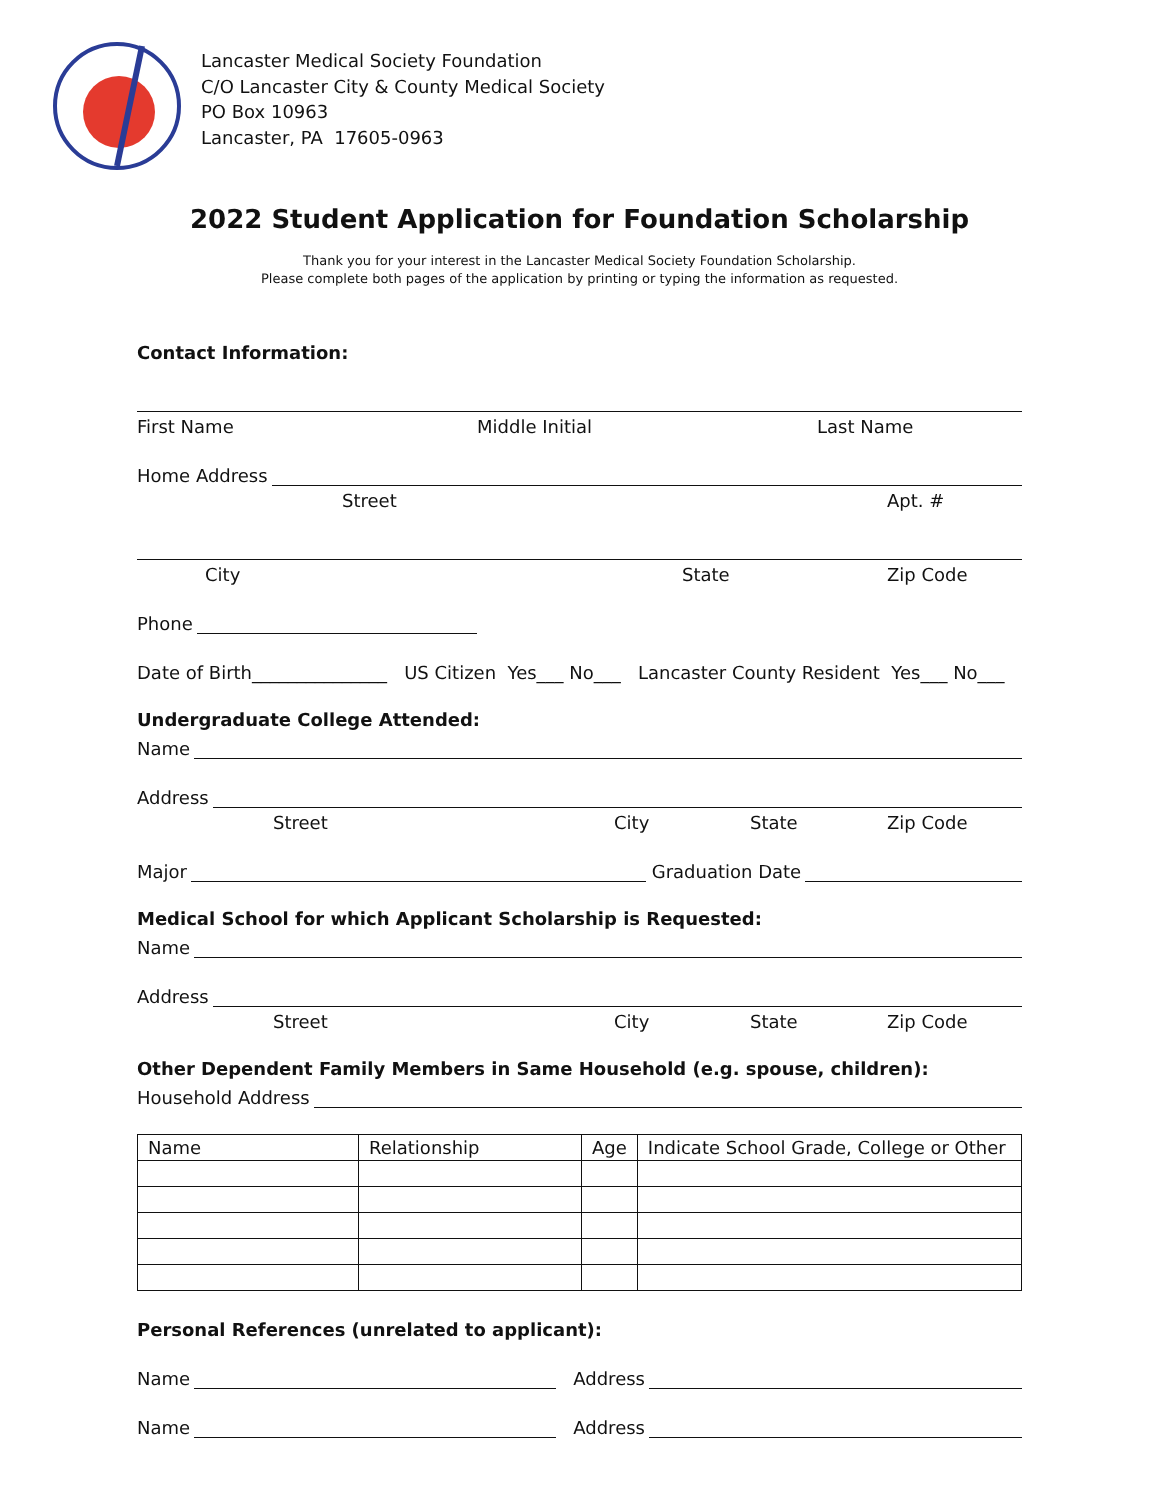Lancaster Medical Society Foundation
C/O Lancaster City & County Medical Society
PO Box 10963
Lancaster, PA 17605-0963
2022 Student Application for Foundation Scholarship
Thank you for your interest in the Lancaster Medical Society Foundation Scholarship.
Please complete both pages of the application by printing or typing the information as requested.
Contact Information:
First Name Middle Initial Last Name
Home Address
Street Apt. #
City State Zip Code
Phone
Date of Birth_______________ US Citizen Yes___ No___ Lancaster County Resident Yes___ No___
Undergraduate College Attended:
Name
Address
Street City State Zip Code
Major Graduation Date
Medical School for which Applicant Scholarship is Requested:
Name
Address
Street City State Zip Code
Other Dependent Family Members in Same Household (e.g. spouse, children):
Household Address
| Name | Relationship | Age | Indicate School Grade, College or Other |
| --- | --- | --- | --- |
Personal References (unrelated to applicant):
Name Address
Name Address